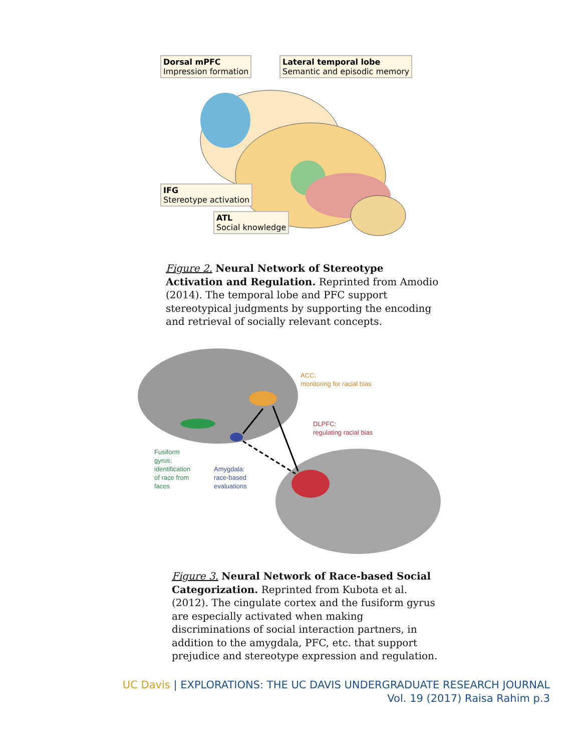Dorsal mPFC
Impression formation
Lateral temporal lobe
Semantic and episodic memory
IFG
Stereotype activation
ATL
Social knowledge
Figure 2. Neural Network of Stereotype Activation and Regulation. Reprinted from Amodio (2014). The temporal lobe and PFC support stereotypical judgments by supporting the encoding and retrieval of socially relevant concepts.
ACC:
monitoring for racial bias
DLPFC:
regulating racial bias
Fusiform
gyrus:
identification
of race from
faces
Amygdala:
race-based
evaluations
Figure 3. Neural Network of Race-based Social Categorization. Reprinted from Kubota et al. (2012). The cingulate cortex and the fusiform gyrus are especially activated when making discriminations of social interaction partners, in addition to the amygdala, PFC, etc. that support prejudice and stereotype expression and regulation.
UC Davis | EXPLORATIONS: THE UC DAVIS UNDERGRADUATE RESEARCH JOURNAL
Vol. 19 (2017) Raisa Rahim p.3